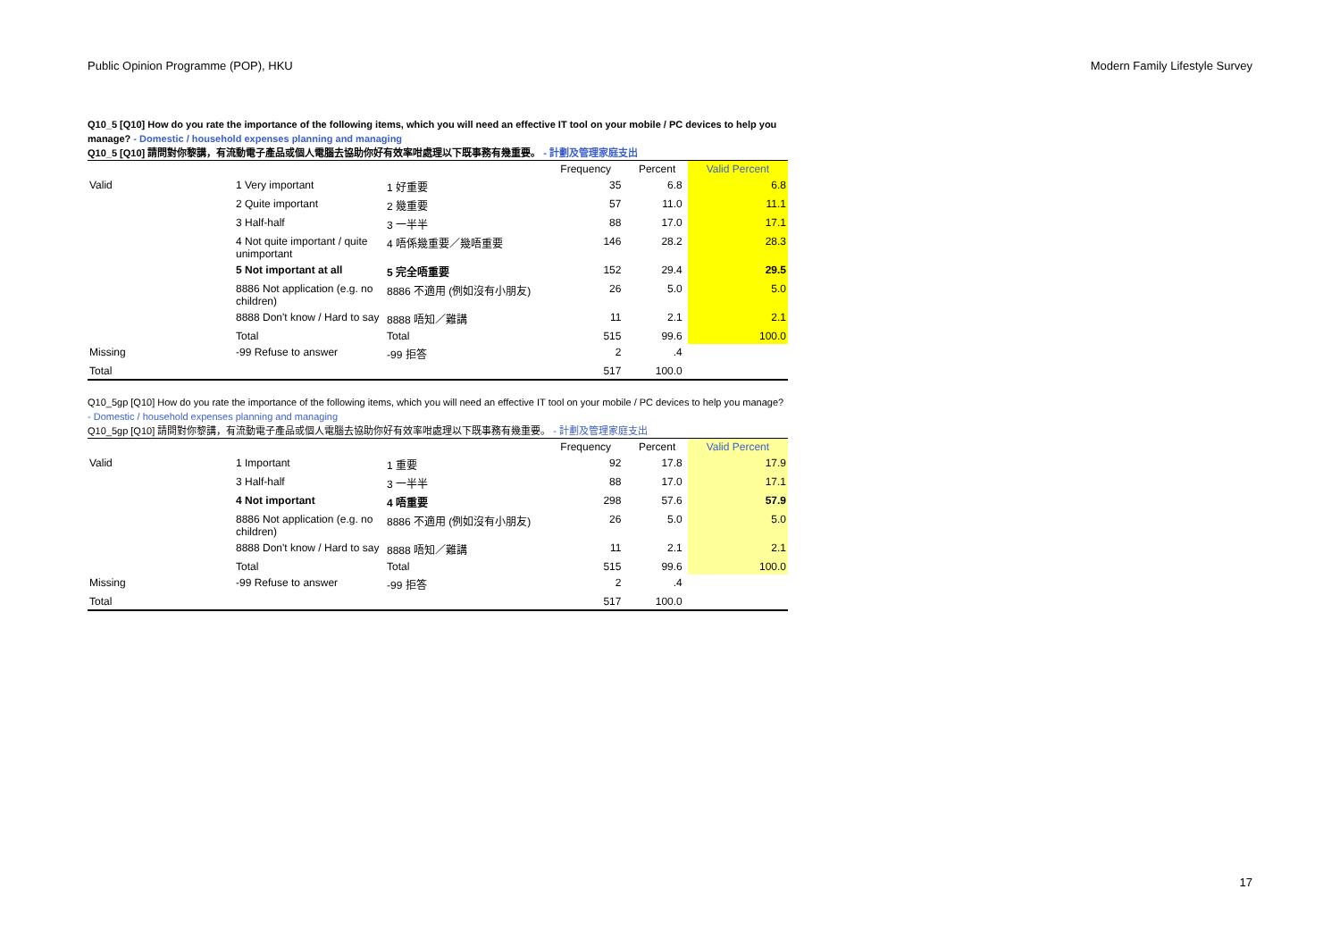Public Opinion Programme (POP), HKU Modern Family Lifestyle Survey
Q10_5 [Q10] How do you rate the importance of the following items, which you will need an effective IT tool on your mobile / PC devices to help you manage? - Domestic / household expenses planning and managing
Q10_5 [Q10] 請問對你黎講，有流動電子產品或個人電腦去協助你好有效率咁處理以下既事務有幾重要。 - 計劃及管理家庭支出
| | | | Frequency | Percent | Valid Percent |
| --- | --- | --- | --- | --- | --- |
| Valid | 1 Very important | 1 好重要 | 35 | 6.8 | 6.8 |
| | 2 Quite important | 2 幾重要 | 57 | 11.0 | 11.1 |
| | 3 Half-half | 3 一半半 | 88 | 17.0 | 17.1 |
| | 4 Not quite important / quite unimportant | 4 唔係幾重要／幾唔重要 | 146 | 28.2 | 28.3 |
| | 5 Not important at all | 5 完全唔重要 | 152 | 29.4 | 29.5 |
| | 8886 Not application (e.g. no children) | 8886 不適用 (例如沒有小朋友) | 26 | 5.0 | 5.0 |
| | 8888 Don't know / Hard to say | 8888 唔知／難講 | 11 | 2.1 | 2.1 |
| | Total | Total | 515 | 99.6 | 100.0 |
| Missing | -99 Refuse to answer | -99 拒答 | 2 | .4 | |
| Total | | | 517 | 100.0 | |
Q10_5gp [Q10] How do you rate the importance of the following items, which you will need an effective IT tool on your mobile / PC devices to help you manage? - Domestic / household expenses planning and managing
Q10_5gp [Q10] 請問對你黎講，有流動電子產品或個人電腦去協助你好有效率咁處理以下既事務有幾重要。 - 計劃及管理家庭支出
| | | | Frequency | Percent | Valid Percent |
| --- | --- | --- | --- | --- | --- |
| Valid | 1 Important | 1 重要 | 92 | 17.8 | 17.9 |
| | 3 Half-half | 3 一半半 | 88 | 17.0 | 17.1 |
| | 4 Not important | 4 唔重要 | 298 | 57.6 | 57.9 |
| | 8886 Not application (e.g. no children) | 8886 不適用 (例如沒有小朋友) | 26 | 5.0 | 5.0 |
| | 8888 Don't know / Hard to say | 8888 唔知／難講 | 11 | 2.1 | 2.1 |
| | Total | Total | 515 | 99.6 | 100.0 |
| Missing | -99 Refuse to answer | -99 拒答 | 2 | .4 | |
| Total | | | 517 | 100.0 | |
17